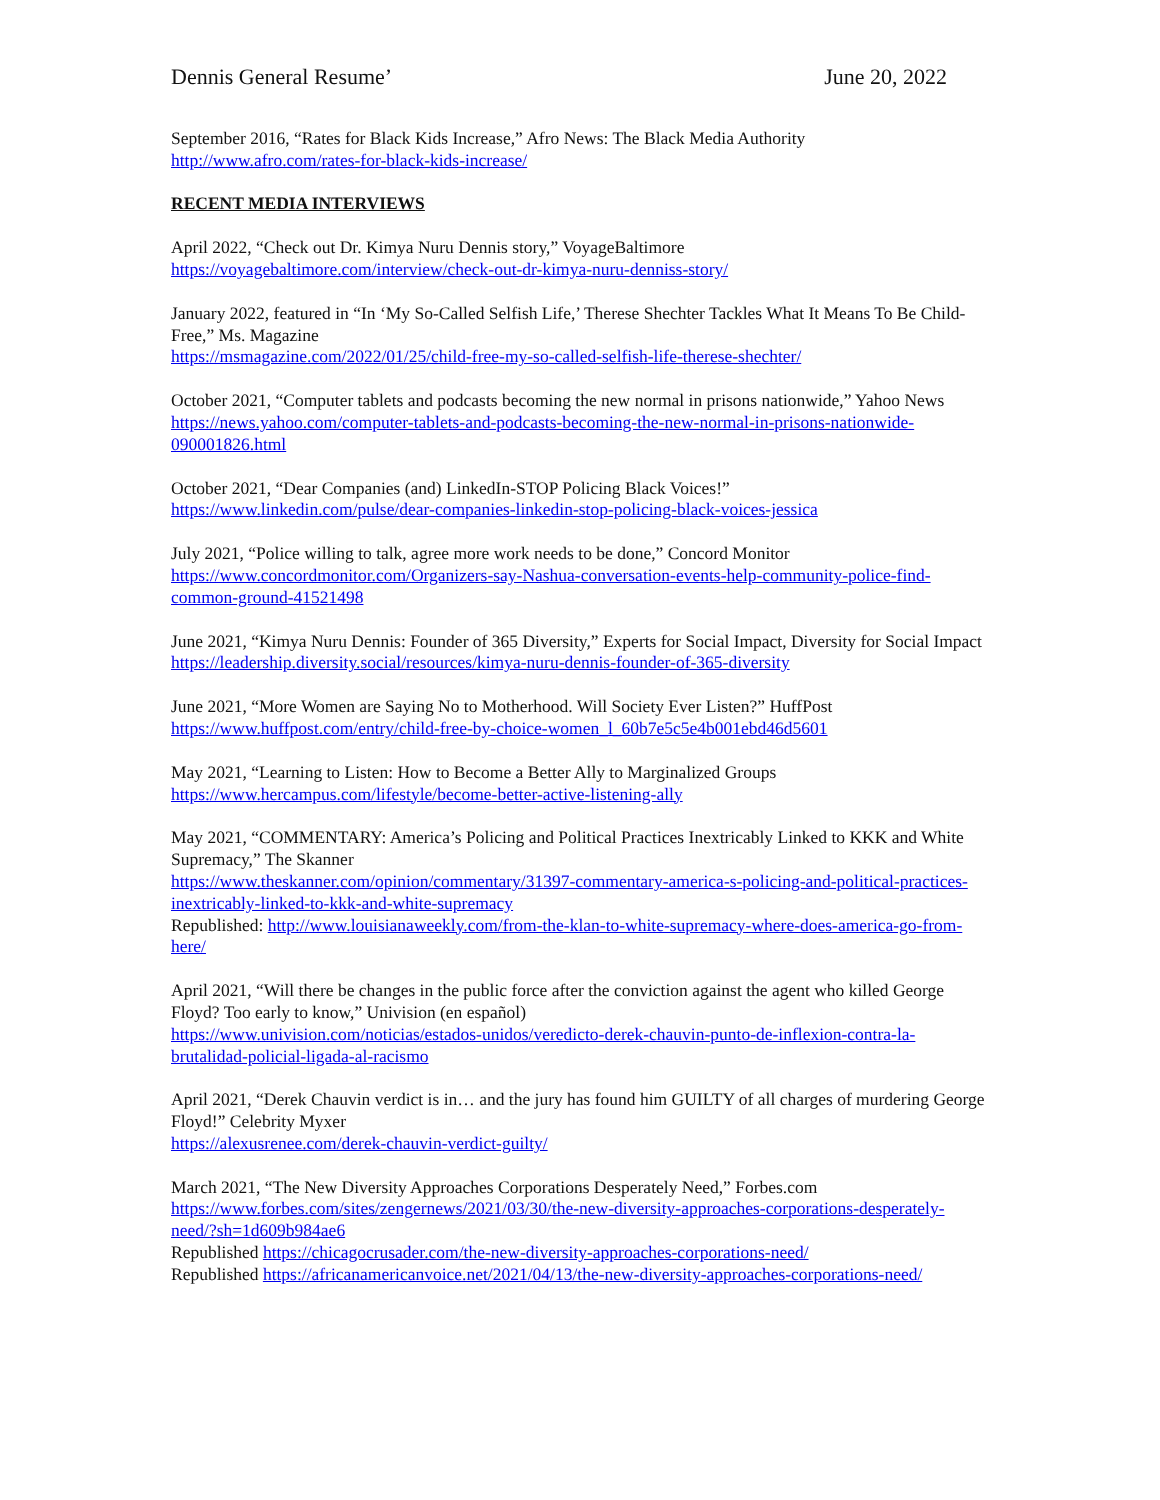Dennis General Resume’ June 20, 2022
September 2016, “Rates for Black Kids Increase,” Afro News: The Black Media Authority
http://www.afro.com/rates-for-black-kids-increase/
RECENT MEDIA INTERVIEWS
April 2022, “Check out Dr. Kimya Nuru Dennis story,” VoyageBaltimore
https://voyagebaltimore.com/interview/check-out-dr-kimya-nuru-denniss-story/
January 2022, featured in “In ‘My So-Called Selfish Life,’ Therese Shechter Tackles What It Means To Be Child-Free,” Ms. Magazine
https://msmagazine.com/2022/01/25/child-free-my-so-called-selfish-life-therese-shechter/
October 2021, “Computer tablets and podcasts becoming the new normal in prisons nationwide,” Yahoo News
https://news.yahoo.com/computer-tablets-and-podcasts-becoming-the-new-normal-in-prisons-nationwide-090001826.html
October 2021, “Dear Companies (and) LinkedIn-STOP Policing Black Voices!”
https://www.linkedin.com/pulse/dear-companies-linkedin-stop-policing-black-voices-jessica
July 2021, “Police willing to talk, agree more work needs to be done,” Concord Monitor
https://www.concordmonitor.com/Organizers-say-Nashua-conversation-events-help-community-police-find-common-ground-41521498
June 2021, “Kimya Nuru Dennis: Founder of 365 Diversity,” Experts for Social Impact, Diversity for Social Impact
https://leadership.diversity.social/resources/kimya-nuru-dennis-founder-of-365-diversity
June 2021, “More Women are Saying No to Motherhood. Will Society Ever Listen?” HuffPost
https://www.huffpost.com/entry/child-free-by-choice-women_l_60b7e5c5e4b001ebd46d5601
May 2021, “Learning to Listen: How to Become a Better Ally to Marginalized Groups
https://www.hercampus.com/lifestyle/become-better-active-listening-ally
May 2021, “COMMENTARY: America’s Policing and Political Practices Inextricably Linked to KKK and White Supremacy,” The Skanner
https://www.theskanner.com/opinion/commentary/31397-commentary-america-s-policing-and-political-practices-inextricably-linked-to-kkk-and-white-supremacy
Republished: http://www.louisianaweekly.com/from-the-klan-to-white-supremacy-where-does-america-go-from-here/
April 2021, “Will there be changes in the public force after the conviction against the agent who killed George Floyd? Too early to know,” Univision (en español)
https://www.univision.com/noticias/estados-unidos/veredicto-derek-chauvin-punto-de-inflexion-contra-la-brutalidad-policial-ligada-al-racismo
April 2021, “Derek Chauvin verdict is in… and the jury has found him GUILTY of all charges of murdering George Floyd!” Celebrity Myxer
https://alexusrenee.com/derek-chauvin-verdict-guilty/
March 2021, “The New Diversity Approaches Corporations Desperately Need,” Forbes.com
https://www.forbes.com/sites/zengernews/2021/03/30/the-new-diversity-approaches-corporations-desperately-need/?sh=1d609b984ae6
Republished https://chicagocrusader.com/the-new-diversity-approaches-corporations-need/
Republished https://africanamericanvoice.net/2021/04/13/the-new-diversity-approaches-corporations-need/